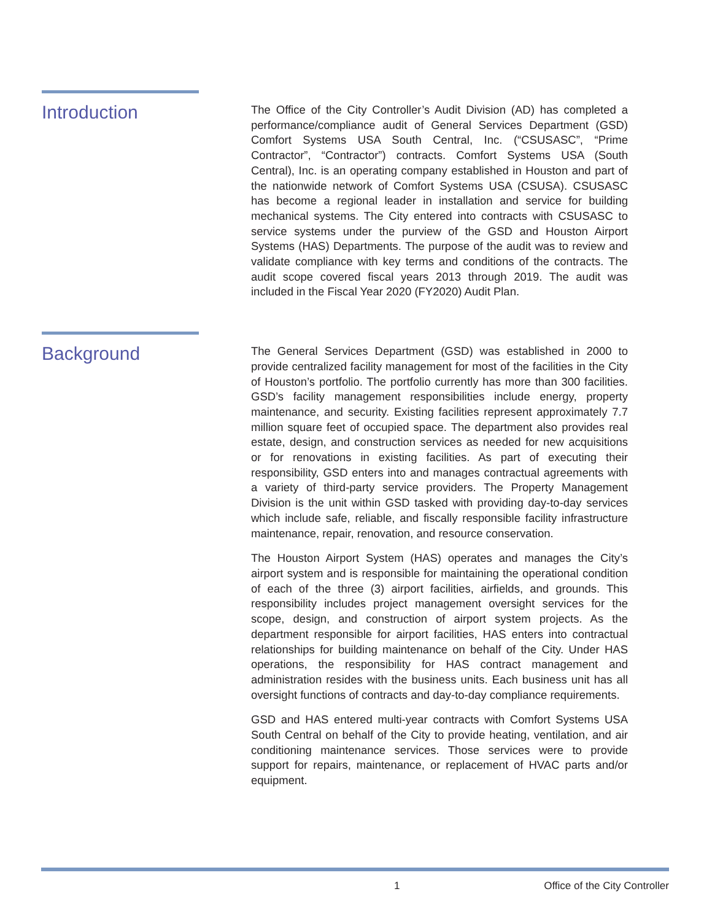Introduction
The Office of the City Controller’s Audit Division (AD) has completed a performance/compliance audit of General Services Department (GSD) Comfort Systems USA South Central, Inc. (“CSUSASC”, “Prime Contractor”, “Contractor”) contracts. Comfort Systems USA (South Central), Inc. is an operating company established in Houston and part of the nationwide network of Comfort Systems USA (CSUSA). CSUSASC has become a regional leader in installation and service for building mechanical systems. The City entered into contracts with CSUSASC to service systems under the purview of the GSD and Houston Airport Systems (HAS) Departments. The purpose of the audit was to review and validate compliance with key terms and conditions of the contracts. The audit scope covered fiscal years 2013 through 2019. The audit was included in the Fiscal Year 2020 (FY2020) Audit Plan.
Background
The General Services Department (GSD) was established in 2000 to provide centralized facility management for most of the facilities in the City of Houston’s portfolio. The portfolio currently has more than 300 facilities. GSD’s facility management responsibilities include energy, property maintenance, and security. Existing facilities represent approximately 7.7 million square feet of occupied space. The department also provides real estate, design, and construction services as needed for new acquisitions or for renovations in existing facilities. As part of executing their responsibility, GSD enters into and manages contractual agreements with a variety of third-party service providers. The Property Management Division is the unit within GSD tasked with providing day-to-day services which include safe, reliable, and fiscally responsible facility infrastructure maintenance, repair, renovation, and resource conservation.
The Houston Airport System (HAS) operates and manages the City’s airport system and is responsible for maintaining the operational condition of each of the three (3) airport facilities, airfields, and grounds. This responsibility includes project management oversight services for the scope, design, and construction of airport system projects. As the department responsible for airport facilities, HAS enters into contractual relationships for building maintenance on behalf of the City. Under HAS operations, the responsibility for HAS contract management and administration resides with the business units. Each business unit has all oversight functions of contracts and day-to-day compliance requirements.
GSD and HAS entered multi-year contracts with Comfort Systems USA South Central on behalf of the City to provide heating, ventilation, and air conditioning maintenance services. Those services were to provide support for repairs, maintenance, or replacement of HVAC parts and/or equipment.
1 Office of the City Controller